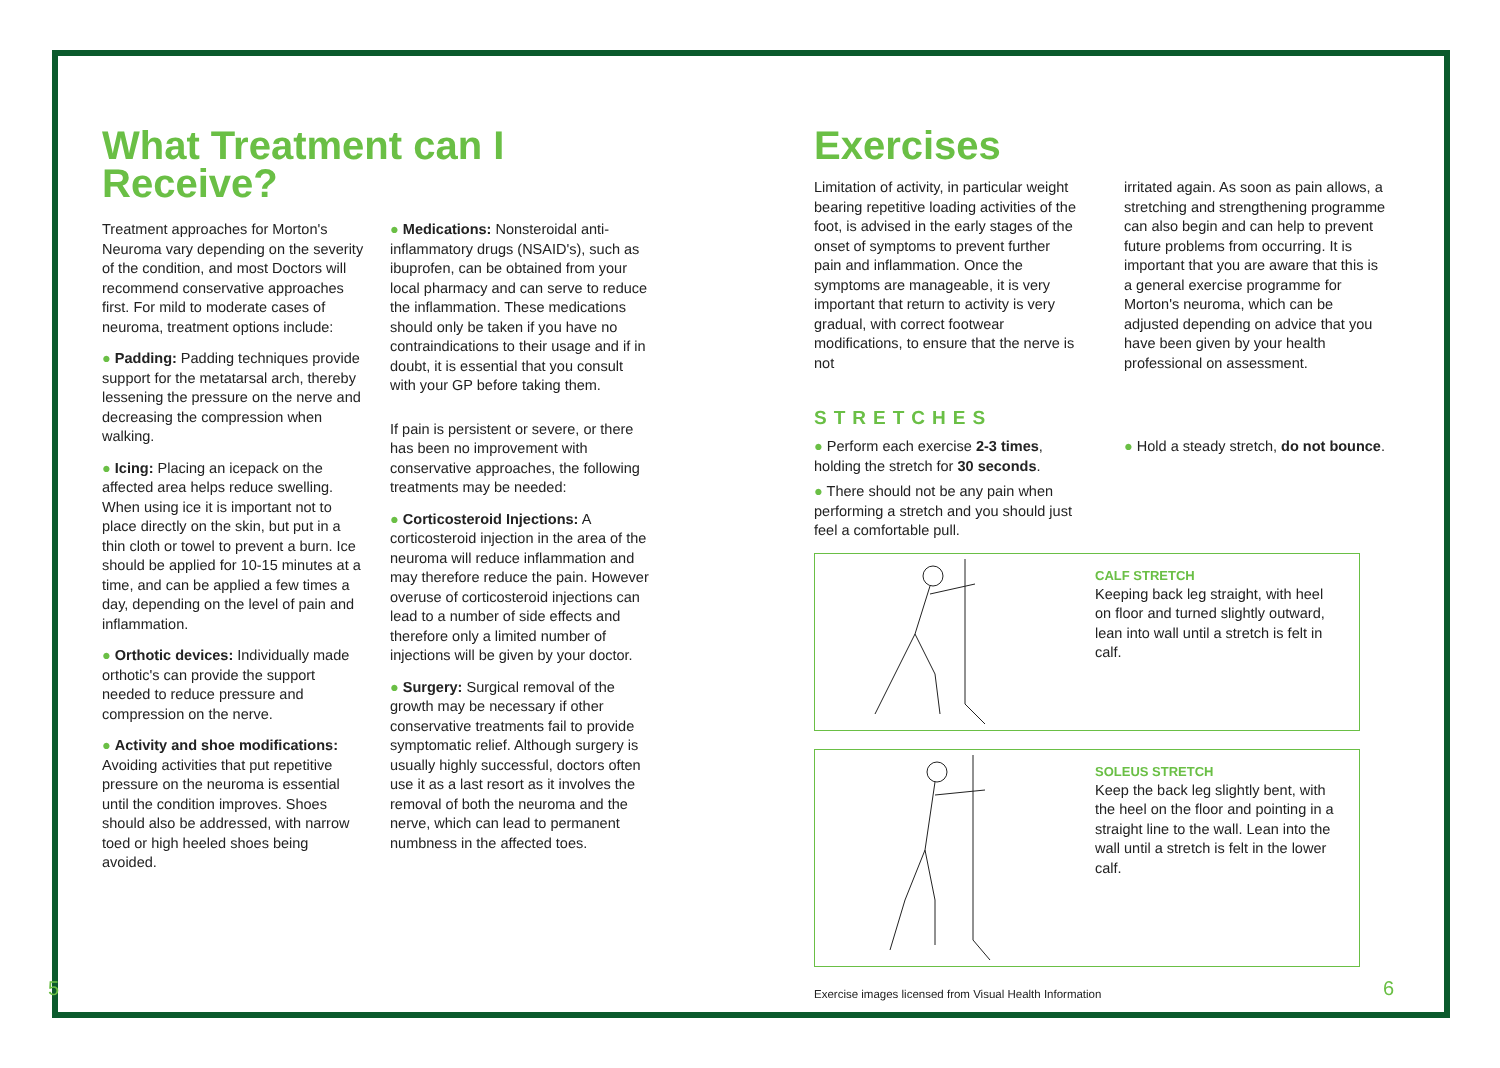What Treatment can I
Receive?
Treatment approaches for Morton's Neuroma vary depending on the severity of the condition, and most Doctors will recommend conservative approaches first. For mild to moderate cases of neuroma, treatment options include:
● Padding: Padding techniques provide support for the metatarsal arch, thereby lessening the pressure on the nerve and decreasing the compression when walking.
● Icing: Placing an icepack on the affected area helps reduce swelling. When using ice it is important not to place directly on the skin, but put in a thin cloth or towel to prevent a burn. Ice should be applied for 10-15 minutes at a time, and can be applied a few times a day, depending on the level of pain and inflammation.
● Orthotic devices: Individually made orthotic's can provide the support needed to reduce pressure and compression on the nerve.
● Activity and shoe modifications: Avoiding activities that put repetitive pressure on the neuroma is essential until the condition improves. Shoes should also be addressed, with narrow toed or high heeled shoes being avoided.
● Medications: Nonsteroidal anti-inflammatory drugs (NSAID's), such as ibuprofen, can be obtained from your local pharmacy and can serve to reduce the inflammation. These medications should only be taken if you have no contraindications to their usage and if in doubt, it is essential that you consult with your GP before taking them.
If pain is persistent or severe, or there has been no improvement with conservative approaches, the following treatments may be needed:
● Corticosteroid Injections: A corticosteroid injection in the area of the neuroma will reduce inflammation and may therefore reduce the pain. However overuse of corticosteroid injections can lead to a number of side effects and therefore only a limited number of injections will be given by your doctor.
● Surgery: Surgical removal of the growth may be necessary if other conservative treatments fail to provide symptomatic relief. Although surgery is usually highly successful, doctors often use it as a last resort as it involves the removal of both the neuroma and the nerve, which can lead to permanent numbness in the affected toes.
5
Exercises
Limitation of activity, in particular weight bearing repetitive loading activities of the foot, is advised in the early stages of the onset of symptoms to prevent further pain and inflammation. Once the symptoms are manageable, it is very important that return to activity is very gradual, with correct footwear modifications, to ensure that the nerve is not
irritated again. As soon as pain allows, a stretching and strengthening programme can also begin and can help to prevent future problems from occurring. It is important that you are aware that this is a general exercise programme for Morton's neuroma, which can be adjusted depending on advice that you have been given by your health professional on assessment.
STRETCHES
● Perform each exercise 2-3 times, holding the stretch for 30 seconds.
● There should not be any pain when performing a stretch and you should just feel a comfortable pull.
● Hold a steady stretch, do not bounce.
CALF STRETCH
Keeping back leg straight, with heel on floor and turned slightly outward, lean into wall until a stretch is felt in calf.
SOLEUS STRETCH
Keep the back leg slightly bent, with the heel on the floor and pointing in a straight line to the wall. Lean into the wall until a stretch is felt in the lower calf.
Exercise images licensed from Visual Health Information
6